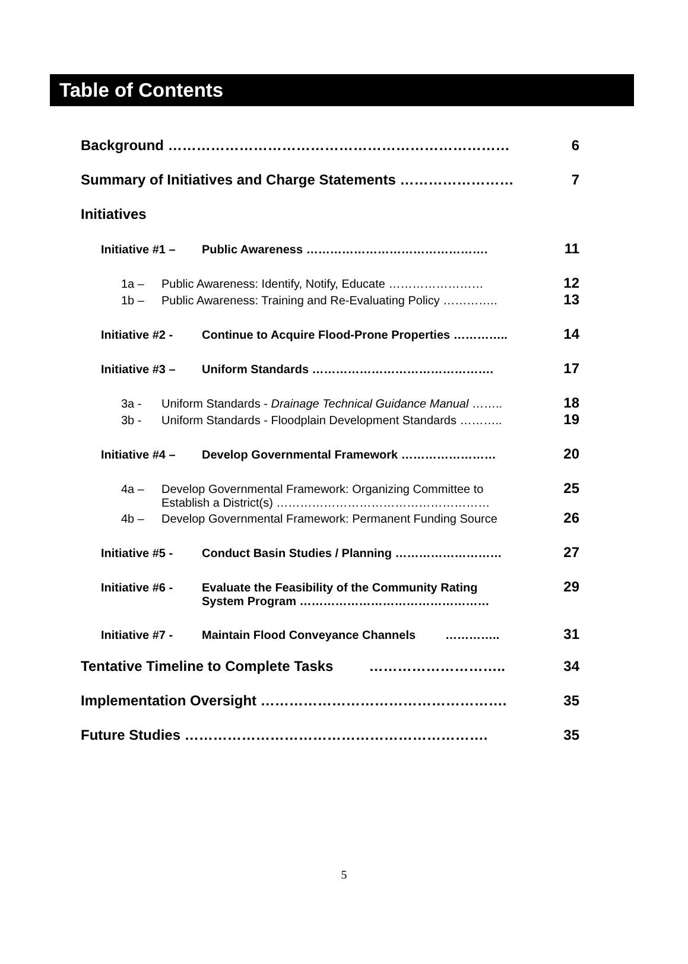Table of Contents
Background ……………………………………………………………… 6
Summary of Initiatives and Charge Statements …………………… 7
Initiatives
Initiative #1 – Public Awareness ………………………………………. 11
1a – Public Awareness: Identify, Notify, Educate …………………… 12
1b – Public Awareness: Training and Re-Evaluating Policy ………….. 13
Initiative #2 - Continue to Acquire Flood-Prone Properties ………….. 14
Initiative #3 – Uniform Standards ………………………………………. 17
3a - Uniform Standards - Drainage Technical Guidance Manual …….. 18
3b - Uniform Standards - Floodplain Development Standards ……….. 19
Initiative #4 – Develop Governmental Framework …………………… 20
4a – Develop Governmental Framework: Organizing Committee to
Establish a District(s) ……………………………………………… 25
4b – Develop Governmental Framework: Permanent Funding Source 26
Initiative #5 - Conduct Basin Studies / Planning ……………………… 27
Initiative #6 - Evaluate the Feasibility of the Community Rating
System Program ………………………………………… 29
Initiative #7 - Maintain Flood Conveyance Channels ………….. 31
Tentative Timeline to Complete Tasks ……………………….. 34
Implementation Oversight ……………………………………………. 35
Future Studies ………………………………………………………. 35
5